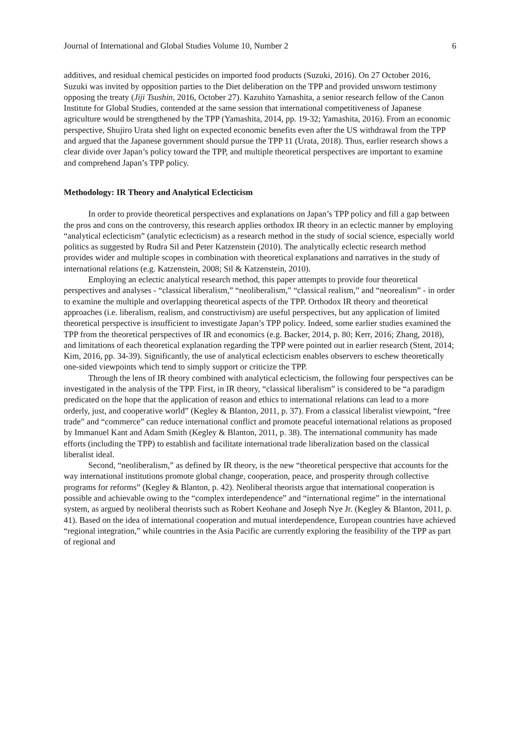Journal of International and Global Studies Volume 10, Number 2 6
additives, and residual chemical pesticides on imported food products (Suzuki, 2016). On 27 October 2016, Suzuki was invited by opposition parties to the Diet deliberation on the TPP and provided unsworn testimony opposing the treaty (Jiji Tsushin, 2016, October 27). Kazuhito Yamashita, a senior research fellow of the Canon Institute for Global Studies, contended at the same session that international competitiveness of Japanese agriculture would be strengthened by the TPP (Yamashita, 2014, pp. 19-32; Yamashita, 2016). From an economic perspective, Shujiro Urata shed light on expected economic benefits even after the US withdrawal from the TPP and argued that the Japanese government should pursue the TPP 11 (Urata, 2018). Thus, earlier research shows a clear divide over Japan’s policy toward the TPP, and multiple theoretical perspectives are important to examine and comprehend Japan’s TPP policy.
Methodology: IR Theory and Analytical Eclecticism
In order to provide theoretical perspectives and explanations on Japan’s TPP policy and fill a gap between the pros and cons on the controversy, this research applies orthodox IR theory in an eclectic manner by employing “analytical eclecticism” (analytic eclecticism) as a research method in the study of social science, especially world politics as suggested by Rudra Sil and Peter Katzenstein (2010). The analytically eclectic research method provides wider and multiple scopes in combination with theoretical explanations and narratives in the study of international relations (e.g. Katzenstein, 2008; Sil & Katzenstein, 2010).
Employing an eclectic analytical research method, this paper attempts to provide four theoretical perspectives and analyses - “classical liberalism,” “neoliberalism,” “classical realism,” and “neorealism” - in order to examine the multiple and overlapping theoretical aspects of the TPP. Orthodox IR theory and theoretical approaches (i.e. liberalism, realism, and constructivism) are useful perspectives, but any application of limited theoretical perspective is insufficient to investigate Japan’s TPP policy. Indeed, some earlier studies examined the TPP from the theoretical perspectives of IR and economics (e.g. Backer, 2014, p. 80; Kerr, 2016; Zhang, 2018), and limitations of each theoretical explanation regarding the TPP were pointed out in earlier research (Stent, 2014; Kim, 2016, pp. 34-39). Significantly, the use of analytical eclecticism enables observers to eschew theoretically one-sided viewpoints which tend to simply support or criticize the TPP.
Through the lens of IR theory combined with analytical eclecticism, the following four perspectives can be investigated in the analysis of the TPP. First, in IR theory, “classical liberalism” is considered to be “a paradigm predicated on the hope that the application of reason and ethics to international relations can lead to a more orderly, just, and cooperative world” (Kegley & Blanton, 2011, p. 37). From a classical liberalist viewpoint, “free trade” and “commerce” can reduce international conflict and promote peaceful international relations as proposed by Immanuel Kant and Adam Smith (Kegley & Blanton, 2011, p. 38). The international community has made efforts (including the TPP) to establish and facilitate international trade liberalization based on the classical liberalist ideal.
Second, “neoliberalism,” as defined by IR theory, is the new “theoretical perspective that accounts for the way international institutions promote global change, cooperation, peace, and prosperity through collective programs for reforms” (Kegley & Blanton, p. 42). Neoliberal theorists argue that international cooperation is possible and achievable owing to the “complex interdependence” and “international regime” in the international system, as argued by neoliberal theorists such as Robert Keohane and Joseph Nye Jr. (Kegley & Blanton, 2011, p. 41). Based on the idea of international cooperation and mutual interdependence, European countries have achieved “regional integration,” while countries in the Asia Pacific are currently exploring the feasibility of the TPP as part of regional and